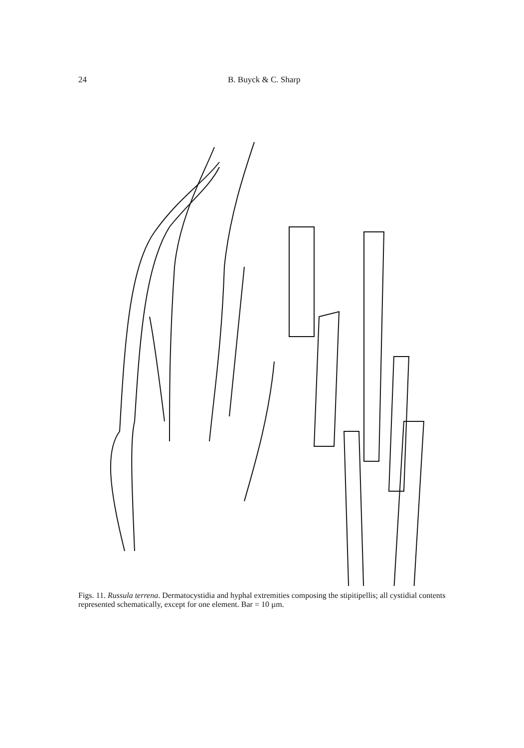24 B. Buyck & C. Sharp
Figs. 11. Russula terrena. Dermatocystidia and hyphal extremities composing the stipitipellis; all cystidial contents represented schematically, except for one element. Bar = 10 µm.